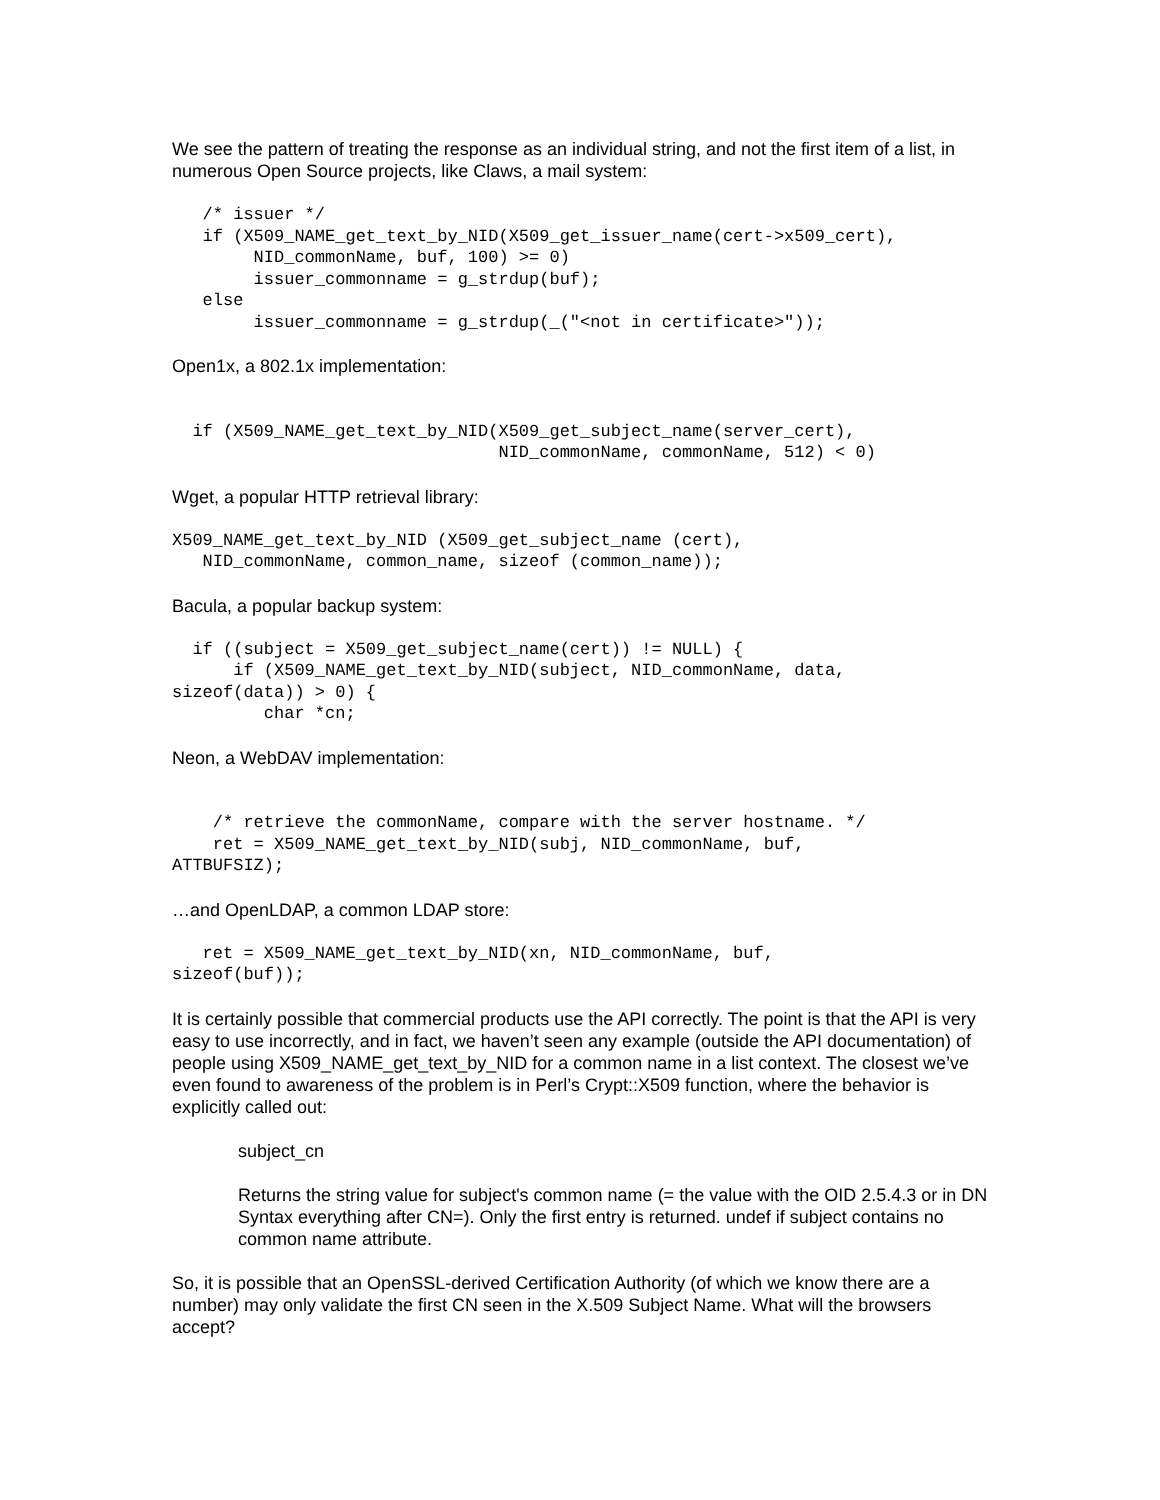We see the pattern of treating the response as an individual string, and not the first item of a list, in numerous Open Source projects, like Claws, a mail system:
   /* issuer */
   if (X509_NAME_get_text_by_NID(X509_get_issuer_name(cert->x509_cert),
        NID_commonName, buf, 100) >= 0)
        issuer_commonname = g_strdup(buf);
   else
        issuer_commonname = g_strdup(_("<not in certificate>"));
Open1x, a 802.1x implementation:
  if (X509_NAME_get_text_by_NID(X509_get_subject_name(server_cert),
                                NID_commonName, commonName, 512) < 0)
Wget, a popular HTTP retrieval library:
X509_NAME_get_text_by_NID (X509_get_subject_name (cert),
   NID_commonName, common_name, sizeof (common_name));
Bacula, a popular backup system:
  if ((subject = X509_get_subject_name(cert)) != NULL) {
      if (X509_NAME_get_text_by_NID(subject, NID_commonName, data,
sizeof(data)) > 0) {
         char *cn;
Neon, a WebDAV implementation:
    /* retrieve the commonName, compare with the server hostname. */
    ret = X509_NAME_get_text_by_NID(subj, NID_commonName, buf,
ATTBUFSIZ);
…and OpenLDAP, a common LDAP store:
   ret = X509_NAME_get_text_by_NID(xn, NID_commonName, buf,
sizeof(buf));
It is certainly possible that commercial products use the API correctly. The point is that the API is very easy to use incorrectly, and in fact, we haven’t seen any example (outside the API documentation) of people using X509_NAME_get_text_by_NID for a common name in a list context. The closest we’ve even found to awareness of the problem is in Perl’s Crypt::X509 function, where the behavior is explicitly called out:
subject_cn
Returns the string value for subject's common name (= the value with the OID 2.5.4.3 or in DN Syntax everything after CN=). Only the first entry is returned. undef if subject contains no common name attribute.
So, it is possible that an OpenSSL-derived Certification Authority (of which we know there are a number) may only validate the first CN seen in the X.509 Subject Name. What will the browsers accept?